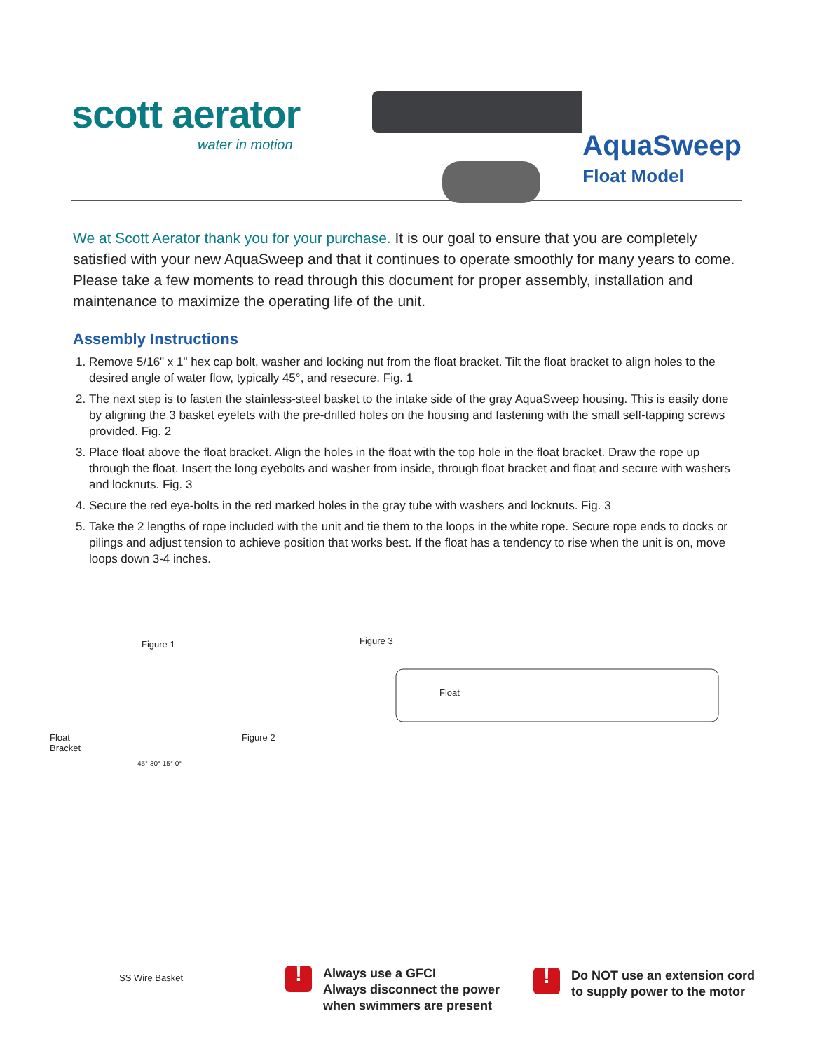scott aerator
water in motion
AquaSweep
Float Model
We at Scott Aerator thank you for your purchase. It is our goal to ensure that you are completely satisfied with your new AquaSweep and that it continues to operate smoothly for many years to come. Please take a few moments to read through this document for proper assembly, installation and maintenance to maximize the operating life of the unit.
Assembly Instructions
1. Remove 5/16" x 1" hex cap bolt, washer and locking nut from the float bracket. Tilt the float bracket to align holes to the desired angle of water flow, typically 45°, and resecure. Fig. 1
2. The next step is to fasten the stainless-steel basket to the intake side of the gray AquaSweep housing. This is easily done by aligning the 3 basket eyelets with the pre-drilled holes on the housing and fastening with the small self-tapping screws provided. Fig. 2
3. Place float above the float bracket. Align the holes in the float with the top hole in the float bracket. Draw the rope up through the float. Insert the long eyebolts and washer from inside, through float bracket and float and secure with washers and locknuts. Fig. 3
4. Secure the red eye-bolts in the red marked holes in the gray tube with washers and locknuts. Fig. 3
5. Take the 2 lengths of rope included with the unit and tie them to the loops in the white rope. Secure rope ends to docks or pilings and adjust tension to achieve position that works best. If the float has a tendency to rise when the unit is on, move loops down 3-4 inches.
Figure 1
Float
Bracket
45° 30° 15° 0°
Figure 3
Float
Figure 2
SS Wire Basket
!
Always use a GFCI
Always disconnect the power
when swimmers are present
!
Do NOT use an extension cord
to supply power to the motor